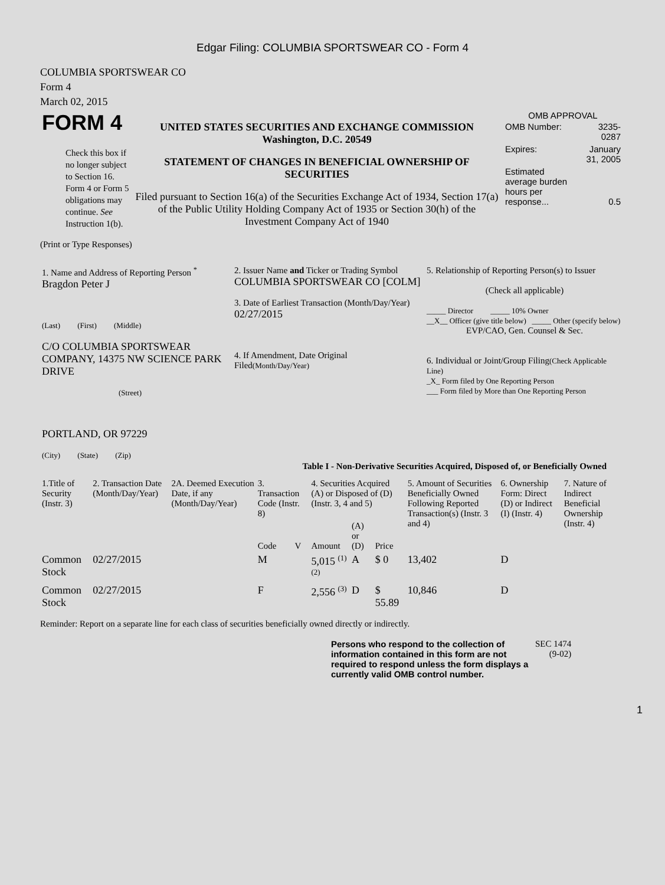Edgar Filing: COLUMBIA SPORTSWEAR CO - Form 4
COLUMBIA SPORTSWEAR CO
Form 4
March 02, 2015
| FORM 4 Check this box if no longer subject to Section 16. Form 4 or Form 5 obligations may continue. See Instruction 1(b). | UNITED STATES SECURITIES AND EXCHANGE COMMISSION Washington, D.C. 20549 STATEMENT OF CHANGES IN BENEFICIAL OWNERSHIP OF SECURITIES Filed pursuant to Section 16(a) of the Securities Exchange Act of 1934, Section 17(a) of the Public Utility Holding Company Act of 1935 or Section 30(h) of the Investment Company Act of 1940 | OMB APPROVAL / OMB Number: / 3235-0287 / / Expires: / January 31, 2005 / / Estimated average burden hours per response... / 0.5 / |
(Print or Type Responses)
| 1. Name and Address of Reporting Person <sup>*</sup> Bragdon Peter J (Last) (First) (Middle) C/O COLUMBIA SPORTSWEAR COMPANY, 14375 NW SCIENCE PARK DRIVE (Street) PORTLAND, OR 97229 (City) (State) (Zip) | 2. Issuer Name and Ticker or Trading Symbol COLUMBIA SPORTSWEAR CO [COLM] 3. Date of Earliest Transaction (Month/Day/Year) 02/27/2015 4. If Amendment, Date Original Filed (Month/Day/Year) | 5. Relationship of Reporting Person(s) to Issuer (Check all applicable) _____ Director _____ 10% Owner __X__ Officer (give title below) _____ Other (specify below) EVP/CAO, Gen. Counsel & Sec. 6. Individual or Joint/Group Filing (Check Applicable Line) _X_ Form filed by One Reporting Person ___ Form filed by More than One Reporting Person |
Table I - Non-Derivative Securities Acquired, Disposed of, or Beneficially Owned
| 1.Title of Security (Instr. 3) | 2. Transaction Date (Month/Day/Year) | 2A. Deemed Execution Date, if any (Month/Day/Year) | 3. Transaction Code (Instr. 8) | | 4. Securities Acquired (A) or Disposed of (D) (Instr. 3, 4 and 5) | | | 5. Amount of Securities Beneficially Owned Following Reported Transaction(s) (Instr. 3 and 4) | 6. Ownership Form: Direct (D) or Indirect (I) (Instr. 4) | 7. Nature of Indirect Beneficial Ownership (Instr. 4) |
| --- | --- | --- | --- | --- | --- | --- | --- | --- | --- | --- |
| | | | Code | V | Amount | (A) or (D) | Price | | | |
| Common Stock | 02/27/2015 | | M | | 5,015 <sup>(1) (2)</sup> | A | $ 0 | 13,402 | D | |
| Common Stock | 02/27/2015 | | F | | 2,556 <sup>(3)</sup> | D | $ 55.89 | 10,846 | D | |
Reminder: Report on a separate line for each class of securities beneficially owned directly or indirectly.
| Persons who respond to the collection of information contained in this form are not required to respond unless the form displays a currently valid OMB control number. | SEC 1474 (9-02) |
1